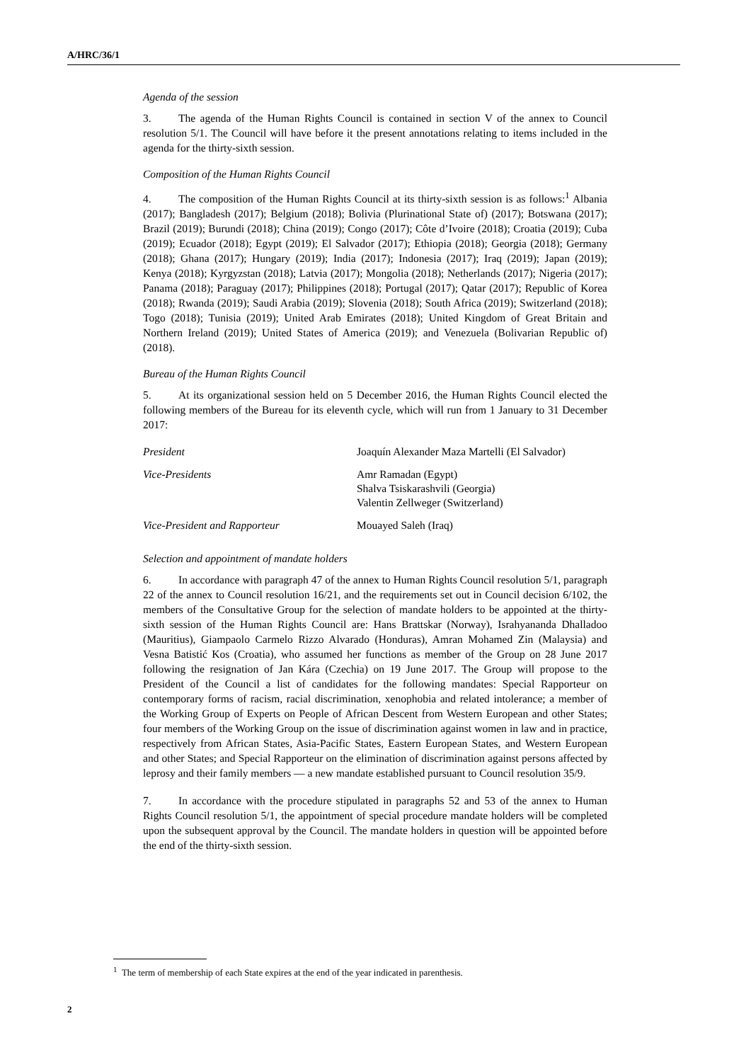A/HRC/36/1
Agenda of the session
3. The agenda of the Human Rights Council is contained in section V of the annex to Council resolution 5/1. The Council will have before it the present annotations relating to items included in the agenda for the thirty-sixth session.
Composition of the Human Rights Council
4. The composition of the Human Rights Council at its thirty-sixth session is as follows:<sup>1</sup> Albania (2017); Bangladesh (2017); Belgium (2018); Bolivia (Plurinational State of) (2017); Botswana (2017); Brazil (2019); Burundi (2018); China (2019); Congo (2017); Côte d’Ivoire (2018); Croatia (2019); Cuba (2019); Ecuador (2018); Egypt (2019); El Salvador (2017); Ethiopia (2018); Georgia (2018); Germany (2018); Ghana (2017); Hungary (2019); India (2017); Indonesia (2017); Iraq (2019); Japan (2019); Kenya (2018); Kyrgyzstan (2018); Latvia (2017); Mongolia (2018); Netherlands (2017); Nigeria (2017); Panama (2018); Paraguay (2017); Philippines (2018); Portugal (2017); Qatar (2017); Republic of Korea (2018); Rwanda (2019); Saudi Arabia (2019); Slovenia (2018); South Africa (2019); Switzerland (2018); Togo (2018); Tunisia (2019); United Arab Emirates (2018); United Kingdom of Great Britain and Northern Ireland (2019); United States of America (2019); and Venezuela (Bolivarian Republic of) (2018).
Bureau of the Human Rights Council
5. At its organizational session held on 5 December 2016, the Human Rights Council elected the following members of the Bureau for its eleventh cycle, which will run from 1 January to 31 December 2017:
| President | Joaquín Alexander Maza Martelli (El Salvador) |
| Vice-Presidents | Amr Ramadan (Egypt) Shalva Tsiskarashvili (Georgia) Valentin Zellweger (Switzerland) |
| Vice-President and Rapporteur | Mouayed Saleh (Iraq) |
Selection and appointment of mandate holders
6. In accordance with paragraph 47 of the annex to Human Rights Council resolution 5/1, paragraph 22 of the annex to Council resolution 16/21, and the requirements set out in Council decision 6/102, the members of the Consultative Group for the selection of mandate holders to be appointed at the thirty-sixth session of the Human Rights Council are: Hans Brattskar (Norway), Israhyananda Dhalladoo (Mauritius), Giampaolo Carmelo Rizzo Alvarado (Honduras), Amran Mohamed Zin (Malaysia) and Vesna Batistić Kos (Croatia), who assumed her functions as member of the Group on 28 June 2017 following the resignation of Jan Kára (Czechia) on 19 June 2017. The Group will propose to the President of the Council a list of candidates for the following mandates: Special Rapporteur on contemporary forms of racism, racial discrimination, xenophobia and related intolerance; a member of the Working Group of Experts on People of African Descent from Western European and other States; four members of the Working Group on the issue of discrimination against women in law and in practice, respectively from African States, Asia-Pacific States, Eastern European States, and Western European and other States; and Special Rapporteur on the elimination of discrimination against persons affected by leprosy and their family members — a new mandate established pursuant to Council resolution 35/9.
7. In accordance with the procedure stipulated in paragraphs 52 and 53 of the annex to Human Rights Council resolution 5/1, the appointment of special procedure mandate holders will be completed upon the subsequent approval by the Council. The mandate holders in question will be appointed before the end of the thirty-sixth session.
<sup>1</sup> The term of membership of each State expires at the end of the year indicated in parenthesis.
2